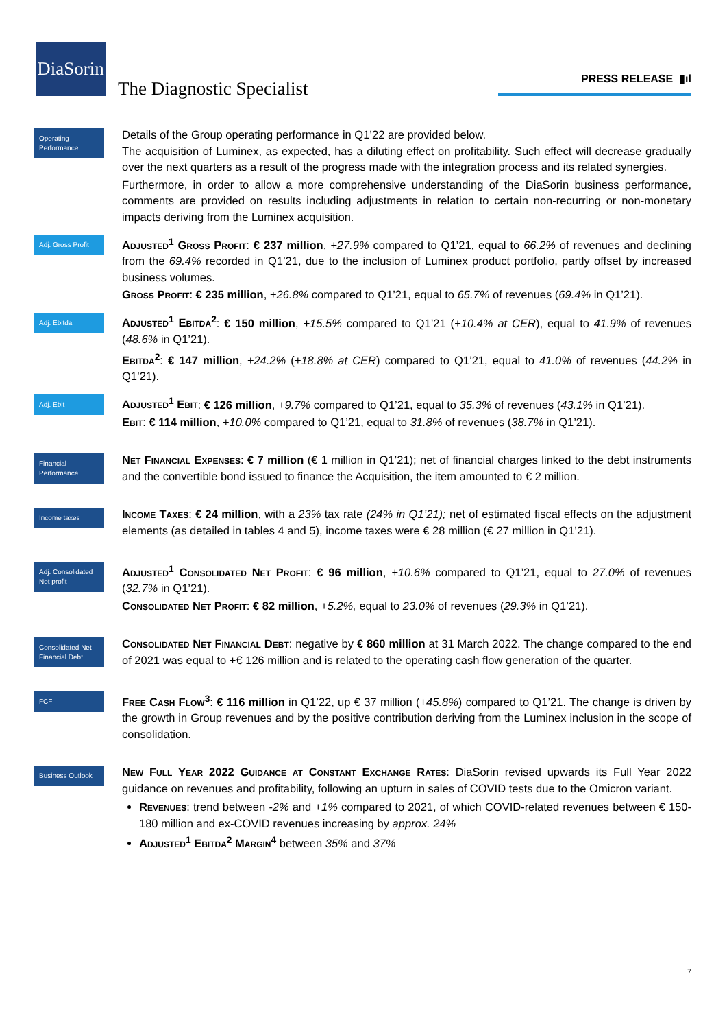DiaSorin
The Diagnostic Specialist
PRESS RELEASE ▮ıl
Operating Performance
Details of the Group operating performance in Q1’22 are provided below.
The acquisition of Luminex, as expected, has a diluting effect on profitability. Such effect will decrease gradually over the next quarters as a result of the progress made with the integration process and its related synergies.
Furthermore, in order to allow a more comprehensive understanding of the DiaSorin business performance, comments are provided on results including adjustments in relation to certain non-recurring or non-monetary impacts deriving from the Luminex acquisition.
Adj. Gross Profit
Adjusted<sup>1</sup> Gross Profit: € 237 million, +27.9% compared to Q1’21, equal to 66.2% of revenues and declining from the 69.4% recorded in Q1’21, due to the inclusion of Luminex product portfolio, partly offset by increased business volumes.
Gross Profit: € 235 million, +26.8% compared to Q1’21, equal to 65.7% of revenues (69.4% in Q1’21).
Adj. Ebitda
Adjusted<sup>1</sup> Ebitda<sup>2</sup>: € 150 million, +15.5% compared to Q1’21 (+10.4% at CER), equal to 41.9% of revenues (48.6% in Q1’21).
Ebitda<sup>2</sup>: € 147 million, +24.2% (+18.8% at CER) compared to Q1’21, equal to 41.0% of revenues (44.2% in Q1’21).
Adj. Ebit
Adjusted<sup>1</sup> Ebit: € 126 million, +9.7% compared to Q1’21, equal to 35.3% of revenues (43.1% in Q1’21).
Ebit: € 114 million, +10.0% compared to Q1’21, equal to 31.8% of revenues (38.7% in Q1’21).
Financial Performance
Net Financial Expenses: € 7 million (€ 1 million in Q1’21); net of financial charges linked to the debt instruments and the convertible bond issued to finance the Acquisition, the item amounted to € 2 million.
Income taxes
Income Taxes: € 24 million, with a 23% tax rate (24% in Q1’21); net of estimated fiscal effects on the adjustment elements (as detailed in tables 4 and 5), income taxes were € 28 million (€ 27 million in Q1’21).
Adj. Consolidated Net profit
Adjusted<sup>1</sup> Consolidated Net Profit: € 96 million, +10.6% compared to Q1’21, equal to 27.0% of revenues (32.7% in Q1’21).
Consolidated Net Profit: € 82 million, +5.2%, equal to 23.0% of revenues (29.3% in Q1’21).
Consolidated Net Financial Debt
Consolidated Net Financial Debt: negative by € 860 million at 31 March 2022. The change compared to the end of 2021 was equal to +€ 126 million and is related to the operating cash flow generation of the quarter.
FCF
Free Cash Flow<sup>3</sup>: € 116 million in Q1’22, up € 37 million (+45.8%) compared to Q1’21. The change is driven by the growth in Group revenues and by the positive contribution deriving from the Luminex inclusion in the scope of consolidation.
Business Outlook
New Full Year 2022 Guidance at Constant Exchange Rates: DiaSorin revised upwards its Full Year 2022 guidance on revenues and profitability, following an upturn in sales of COVID tests due to the Omicron variant.
Revenues: trend between -2% and +1% compared to 2021, of which COVID-related revenues between € 150-180 million and ex-COVID revenues increasing by approx. 24%
Adjusted<sup>1</sup> Ebitda<sup>2</sup> Margin<sup>4</sup> between 35% and 37%
7